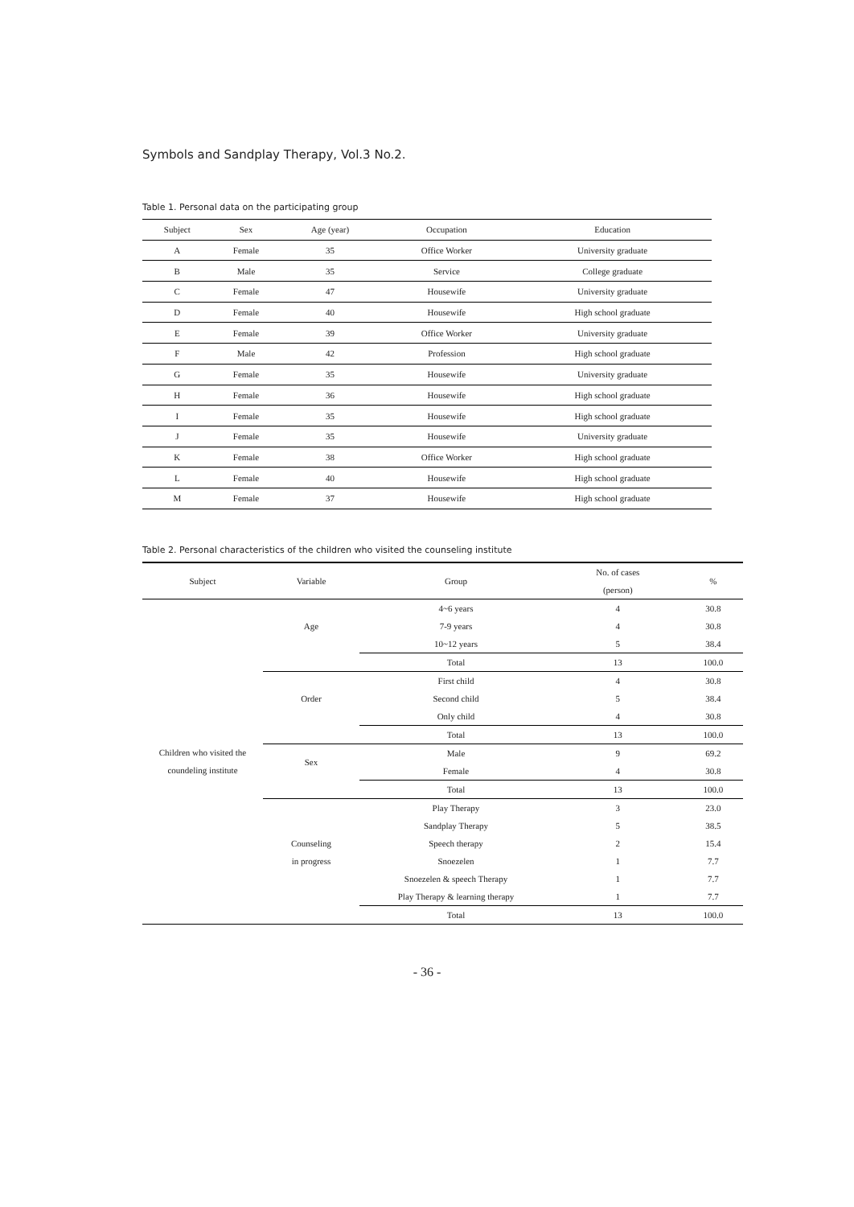Symbols and Sandplay Therapy, Vol.3 No.2.
Table 1. Personal data on the participating group
| Subject | Sex | Age (year) | Occupation | Education |
| --- | --- | --- | --- | --- |
| A | Female | 35 | Office Worker | University graduate |
| B | Male | 35 | Service | College graduate |
| C | Female | 47 | Housewife | University graduate |
| D | Female | 40 | Housewife | High school graduate |
| E | Female | 39 | Office Worker | University graduate |
| F | Male | 42 | Profession | High school graduate |
| G | Female | 35 | Housewife | University graduate |
| H | Female | 36 | Housewife | High school graduate |
| I | Female | 35 | Housewife | High school graduate |
| J | Female | 35 | Housewife | University graduate |
| K | Female | 38 | Office Worker | High school graduate |
| L | Female | 40 | Housewife | High school graduate |
| M | Female | 37 | Housewife | High school graduate |
Table 2. Personal characteristics of the children who visited the counseling institute
| Subject | Variable | Group | No. of cases (person) | % |
| --- | --- | --- | --- | --- |
| Children who visited the coundeling institute | Age | 4~6 years 7-9 years 10~12 years | 4 4 5 | 30.8 30.8 38.4 |
| | | Total | 13 | 100.0 |
| | Order | First child Second child Only child | 4 5 4 | 30.8 38.4 30.8 |
| | | Total | 13 | 100.0 |
| | Sex | Male Female | 9 4 | 69.2 30.8 |
| | | Total | 13 | 100.0 |
| | Counseling in progress | Play Therapy Sandplay Therapy Speech therapy Snoezelen Snoezelen & speech Therapy Play Therapy & learning therapy | 3 5 2 1 1 1 | 23.0 38.5 15.4 7.7 7.7 7.7 |
| | | Total | 13 | 100.0 |
- 36 -